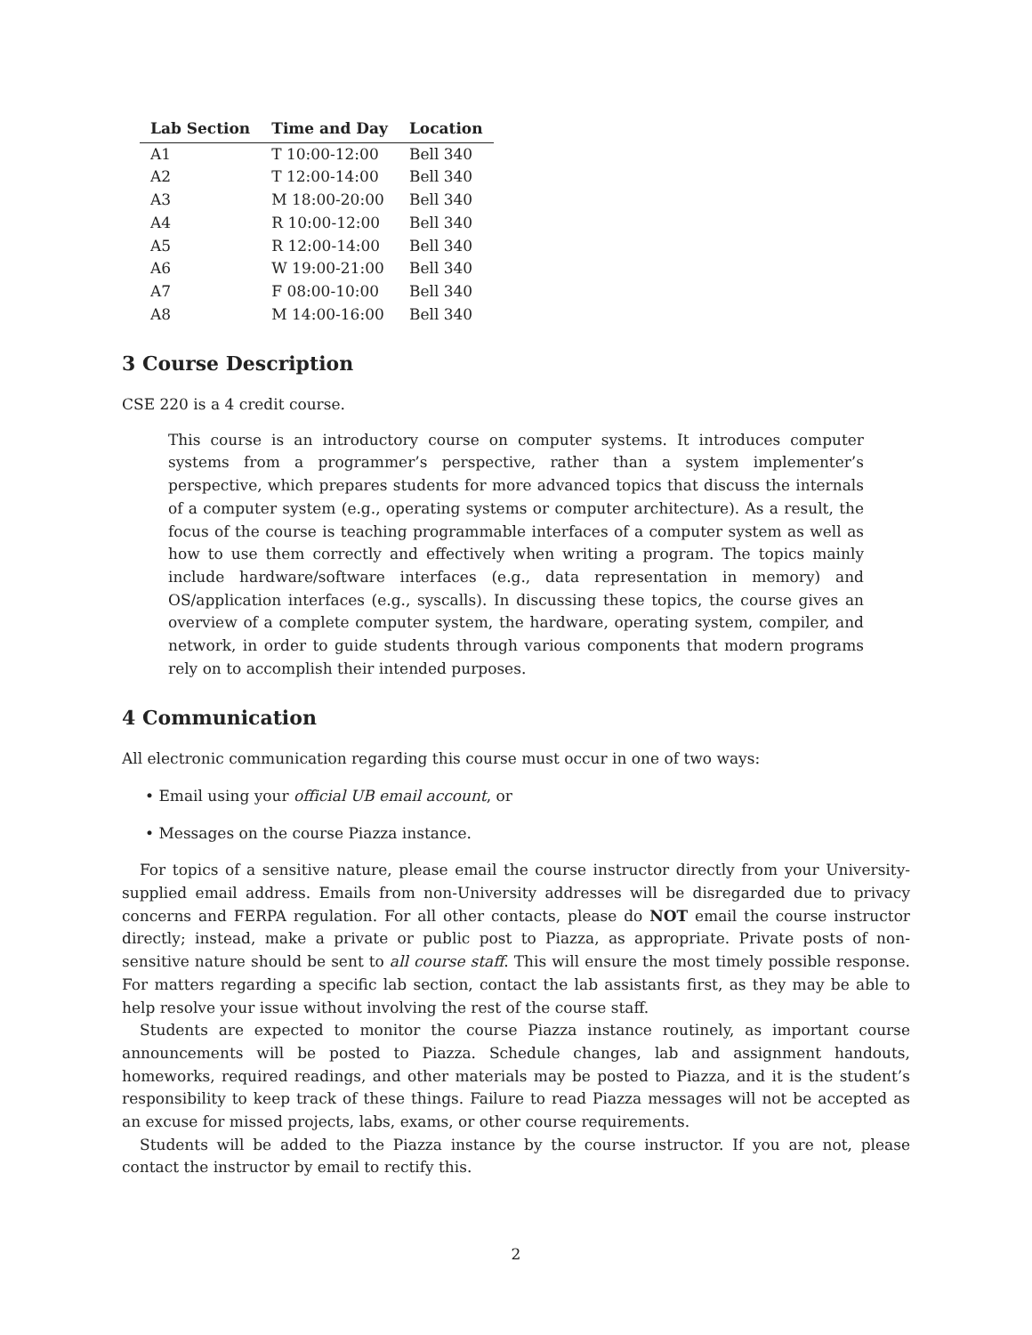| Lab Section | Time and Day | Location |
| --- | --- | --- |
| A1 | T 10:00-12:00 | Bell 340 |
| A2 | T 12:00-14:00 | Bell 340 |
| A3 | M 18:00-20:00 | Bell 340 |
| A4 | R 10:00-12:00 | Bell 340 |
| A5 | R 12:00-14:00 | Bell 340 |
| A6 | W 19:00-21:00 | Bell 340 |
| A7 | F 08:00-10:00 | Bell 340 |
| A8 | M 14:00-16:00 | Bell 340 |
3 Course Description
CSE 220 is a 4 credit course.
This course is an introductory course on computer systems. It introduces computer systems from a programmer’s perspective, rather than a system implementer’s perspective, which prepares students for more advanced topics that discuss the internals of a computer system (e.g., operating systems or computer architecture). As a result, the focus of the course is teaching programmable interfaces of a computer system as well as how to use them correctly and effectively when writing a program. The topics mainly include hardware/software interfaces (e.g., data representation in memory) and OS/application interfaces (e.g., syscalls). In discussing these topics, the course gives an overview of a complete computer system, the hardware, operating system, compiler, and network, in order to guide students through various components that modern programs rely on to accomplish their intended purposes.
4 Communication
All electronic communication regarding this course must occur in one of two ways:
• Email using your official UB email account, or
• Messages on the course Piazza instance.
For topics of a sensitive nature, please email the course instructor directly from your University-supplied email address. Emails from non-University addresses will be disregarded due to privacy concerns and FERPA regulation. For all other contacts, please do NOT email the course instructor directly; instead, make a private or public post to Piazza, as appropriate. Private posts of non-sensitive nature should be sent to all course staff. This will ensure the most timely possible response. For matters regarding a specific lab section, contact the lab assistants first, as they may be able to help resolve your issue without involving the rest of the course staff.
Students are expected to monitor the course Piazza instance routinely, as important course announcements will be posted to Piazza. Schedule changes, lab and assignment handouts, homeworks, required readings, and other materials may be posted to Piazza, and it is the student’s responsibility to keep track of these things. Failure to read Piazza messages will not be accepted as an excuse for missed projects, labs, exams, or other course requirements.
Students will be added to the Piazza instance by the course instructor. If you are not, please contact the instructor by email to rectify this.
2